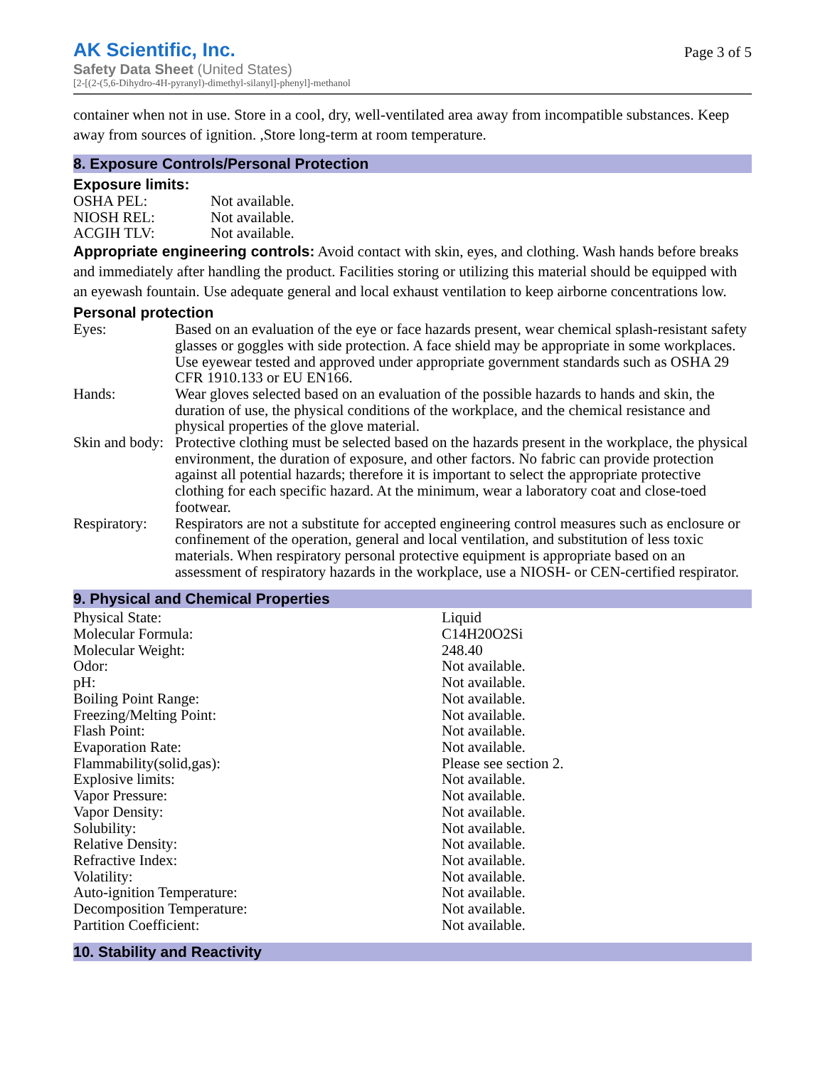AK Scientific, Inc.
Safety Data Sheet (United States)
[2-[(2-(5,6-Dihydro-4H-pyranyl)-dimethyl-silanyl]-phenyl]-methanol
Page 3 of 5
container when not in use. Store in a cool, dry, well-ventilated area away from incompatible substances. Keep away from sources of ignition. ,Store long-term at room temperature.
8. Exposure Controls/Personal Protection
Exposure limits:
| OSHA PEL: | Not available. |
| NIOSH REL: | Not available. |
| ACGIH TLV: | Not available. |
Appropriate engineering controls: Avoid contact with skin, eyes, and clothing. Wash hands before breaks and immediately after handling the product. Facilities storing or utilizing this material should be equipped with an eyewash fountain. Use adequate general and local exhaust ventilation to keep airborne concentrations low.
Personal protection
| Eyes: | Based on an evaluation of the eye or face hazards present, wear chemical splash-resistant safety glasses or goggles with side protection. A face shield may be appropriate in some workplaces. Use eyewear tested and approved under appropriate government standards such as OSHA 29 CFR 1910.133 or EU EN166. |
| Hands: | Wear gloves selected based on an evaluation of the possible hazards to hands and skin, the duration of use, the physical conditions of the workplace, and the chemical resistance and physical properties of the glove material. |
| Skin and body: | Protective clothing must be selected based on the hazards present in the workplace, the physical environment, the duration of exposure, and other factors. No fabric can provide protection against all potential hazards; therefore it is important to select the appropriate protective clothing for each specific hazard. At the minimum, wear a laboratory coat and close-toed footwear. |
| Respiratory: | Respirators are not a substitute for accepted engineering control measures such as enclosure or confinement of the operation, general and local ventilation, and substitution of less toxic materials. When respiratory personal protective equipment is appropriate based on an assessment of respiratory hazards in the workplace, use a NIOSH- or CEN-certified respirator. |
9. Physical and Chemical Properties
| Physical State: | Liquid |
| Molecular Formula: | C14H20O2Si |
| Molecular Weight: | 248.40 |
| Odor: | Not available. |
| pH: | Not available. |
| Boiling Point Range: | Not available. |
| Freezing/Melting Point: | Not available. |
| Flash Point: | Not available. |
| Evaporation Rate: | Not available. |
| Flammability(solid,gas): | Please see section 2. |
| Explosive limits: | Not available. |
| Vapor Pressure: | Not available. |
| Vapor Density: | Not available. |
| Solubility: | Not available. |
| Relative Density: | Not available. |
| Refractive Index: | Not available. |
| Volatility: | Not available. |
| Auto-ignition Temperature: | Not available. |
| Decomposition Temperature: | Not available. |
| Partition Coefficient: | Not available. |
10. Stability and Reactivity